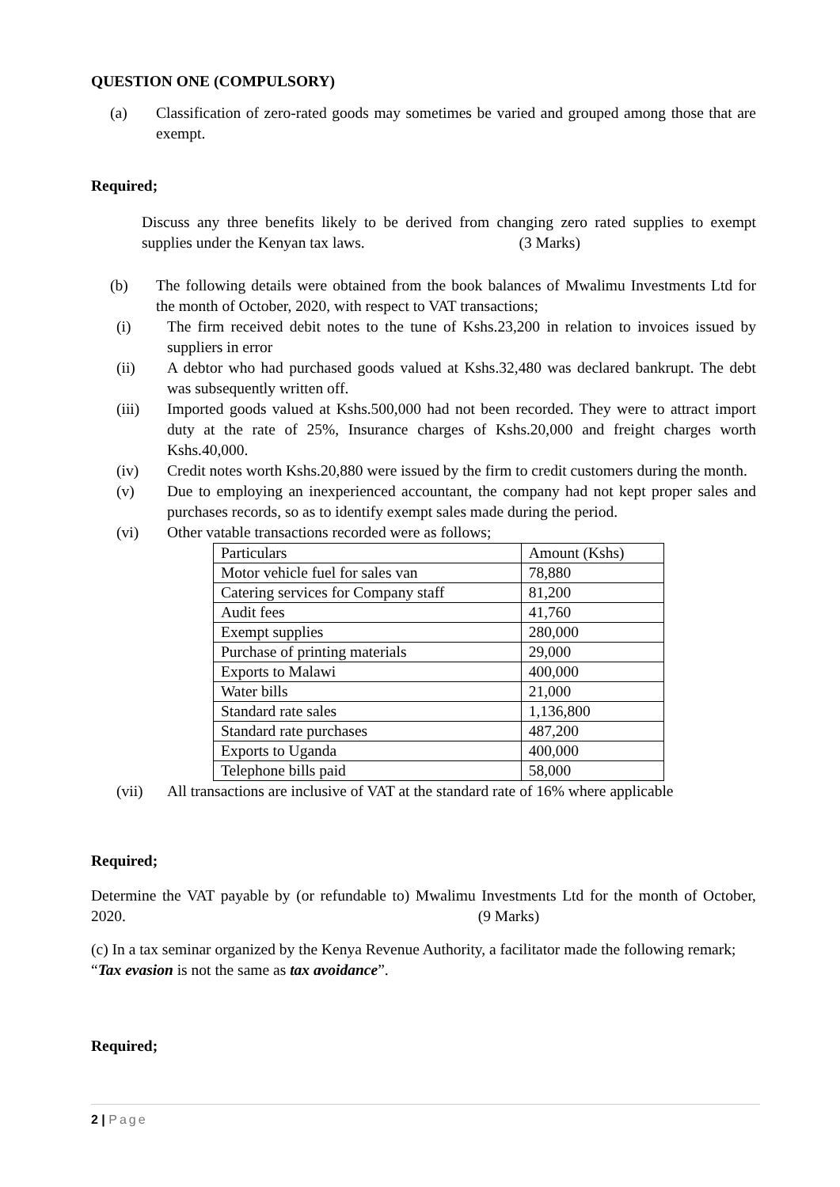QUESTION ONE (COMPULSORY)
(a) Classification of zero-rated goods may sometimes be varied and grouped among those that are exempt.
Required;
Discuss any three benefits likely to be derived from changing zero rated supplies to exempt supplies under the Kenyan tax laws. (3 Marks)
(b) The following details were obtained from the book balances of Mwalimu Investments Ltd for the month of October, 2020, with respect to VAT transactions;
(i) The firm received debit notes to the tune of Kshs.23,200 in relation to invoices issued by suppliers in error
(ii) A debtor who had purchased goods valued at Kshs.32,480 was declared bankrupt. The debt was subsequently written off.
(iii) Imported goods valued at Kshs.500,000 had not been recorded. They were to attract import duty at the rate of 25%, Insurance charges of Kshs.20,000 and freight charges worth Kshs.40,000.
(iv) Credit notes worth Kshs.20,880 were issued by the firm to credit customers during the month.
(v) Due to employing an inexperienced accountant, the company had not kept proper sales and purchases records, so as to identify exempt sales made during the period.
(vi) Other vatable transactions recorded were as follows;
| Particulars | Amount (Kshs) |
| Motor vehicle fuel for sales van | 78,880 |
| Catering services for Company staff | 81,200 |
| Audit fees | 41,760 |
| Exempt supplies | 280,000 |
| Purchase of printing materials | 29,000 |
| Exports to Malawi | 400,000 |
| Water bills | 21,000 |
| Standard rate sales | 1,136,800 |
| Standard rate purchases | 487,200 |
| Exports to Uganda | 400,000 |
| Telephone bills paid | 58,000 |
(vii) All transactions are inclusive of VAT at the standard rate of 16% where applicable
Required;
Determine the VAT payable by (or refundable to) Mwalimu Investments Ltd for the month of October, 2020. (9 Marks)
(c) In a tax seminar organized by the Kenya Revenue Authority, a facilitator made the following remark; “Tax evasion is not the same as tax avoidance”.
Required;
2 | Page